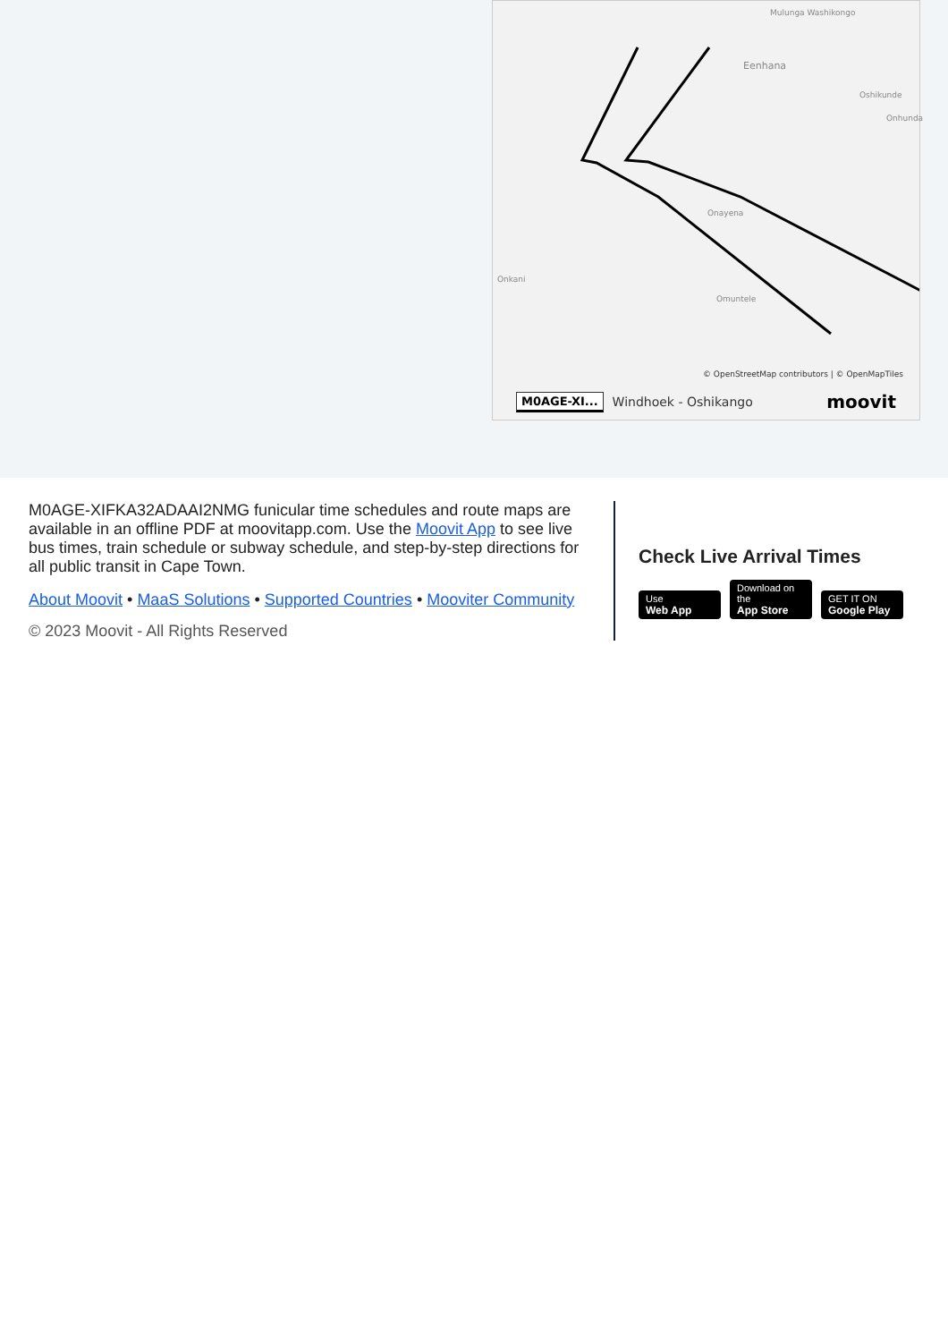Mulunga Washikongo
Eenhana
Oshikunde
Onhunda
Onayena
Onkani
Omuntele
© OpenStreetMap contributors | © OpenMapTiles
M0AGE-XI... Windhoek - Oshikango moovit
M0AGE-XIFKA32ADAAI2NMG funicular time schedules and route maps are available in an offline PDF at moovitapp.com. Use the Moovit App to see live bus times, train schedule or subway schedule, and step-by-step directions for all public transit in Cape Town.
About Moovit • MaaS Solutions • Supported Countries • Mooviter Community
© 2023 Moovit - All Rights Reserved
Check Live Arrival Times
Use Web App Download on the App Store GET IT ON Google Play